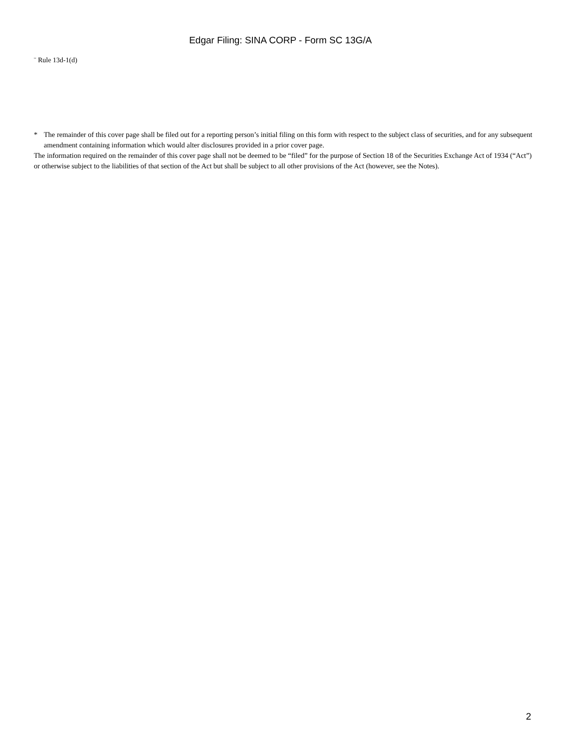Edgar Filing: SINA CORP - Form SC 13G/A
¨ Rule 13d-1(d)
* The remainder of this cover page shall be filed out for a reporting person’s initial filing on this form with respect to the subject class of securities, and for any subsequent amendment containing information which would alter disclosures provided in a prior cover page.
The information required on the remainder of this cover page shall not be deemed to be “filed” for the purpose of Section 18 of the Securities Exchange Act of 1934 (“Act”) or otherwise subject to the liabilities of that section of the Act but shall be subject to all other provisions of the Act (however, see the Notes).
2